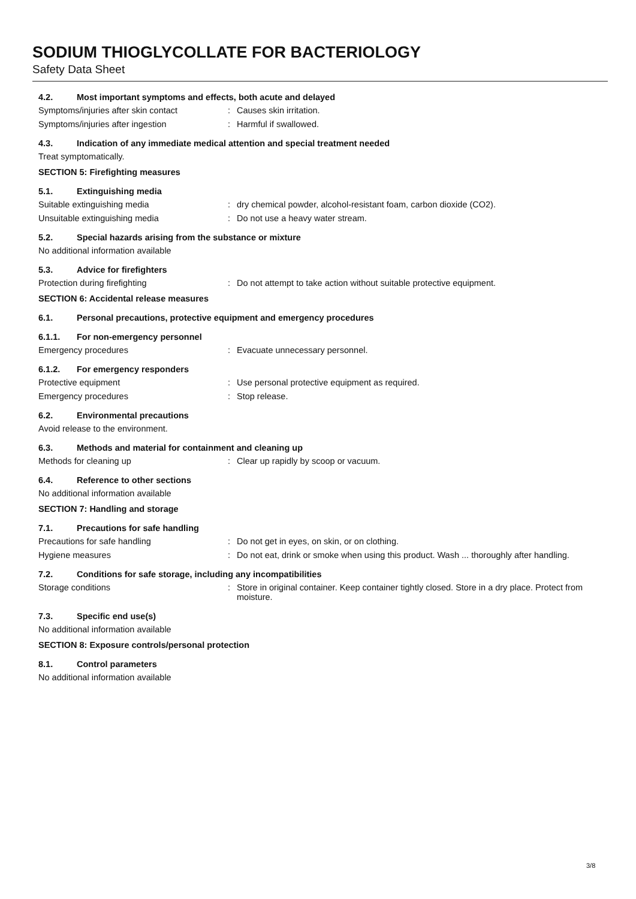SODIUM THIOGLYCOLLATE FOR BACTERIOLOGY
Safety Data Sheet
4.2. Most important symptoms and effects, both acute and delayed
Symptoms/injuries after skin contact: Causes skin irritation.
Symptoms/injuries after ingestion: Harmful if swallowed.
4.3. Indication of any immediate medical attention and special treatment needed
Treat symptomatically.
SECTION 5: Firefighting measures
5.1. Extinguishing media
Suitable extinguishing media: dry chemical powder, alcohol-resistant foam, carbon dioxide (CO2).
Unsuitable extinguishing media: Do not use a heavy water stream.
5.2. Special hazards arising from the substance or mixture
No additional information available
5.3. Advice for firefighters
Protection during firefighting: Do not attempt to take action without suitable protective equipment.
SECTION 6: Accidental release measures
6.1. Personal precautions, protective equipment and emergency procedures
6.1.1. For non-emergency personnel
Emergency procedures: Evacuate unnecessary personnel.
6.1.2. For emergency responders
Protective equipment: Use personal protective equipment as required.
Emergency procedures: Stop release.
6.2. Environmental precautions
Avoid release to the environment.
6.3. Methods and material for containment and cleaning up
Methods for cleaning up: Clear up rapidly by scoop or vacuum.
6.4. Reference to other sections
No additional information available
SECTION 7: Handling and storage
7.1. Precautions for safe handling
Precautions for safe handling: Do not get in eyes, on skin, or on clothing.
Hygiene measures: Do not eat, drink or smoke when using this product. Wash ... thoroughly after handling.
7.2. Conditions for safe storage, including any incompatibilities
Storage conditions: Store in original container. Keep container tightly closed. Store in a dry place. Protect from moisture.
7.3. Specific end use(s)
No additional information available
SECTION 8: Exposure controls/personal protection
8.1. Control parameters
No additional information available
3/8